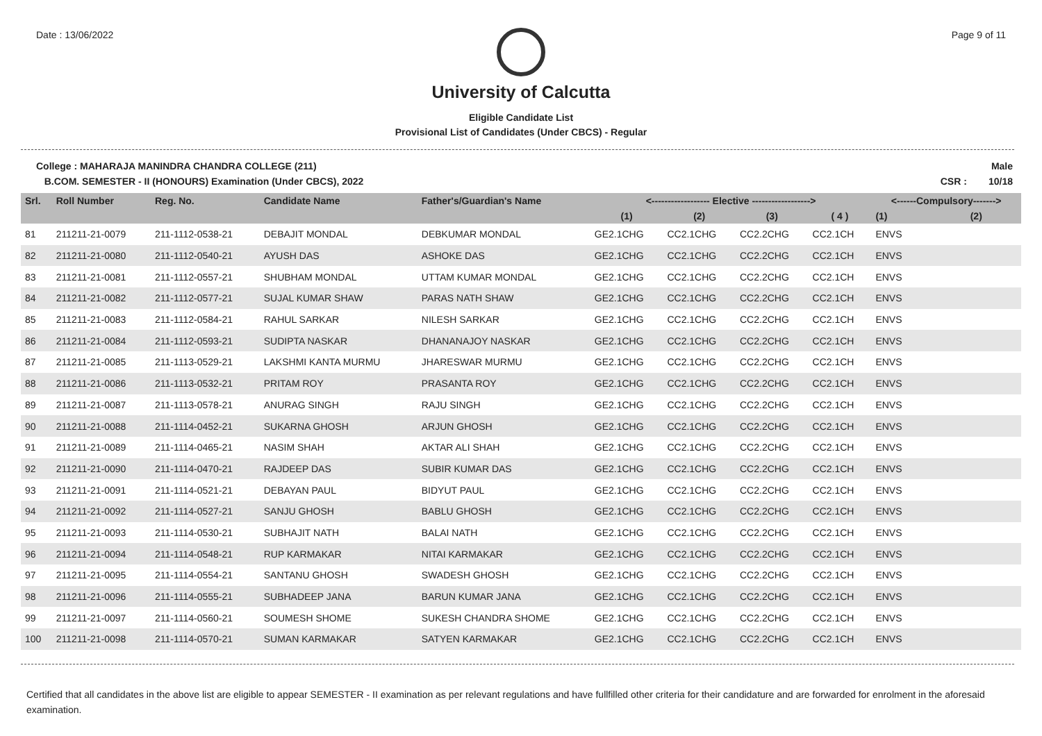Date : 13/06/2022 Page 9 of 11
University of Calcutta
Eligible Candidate List
Provisional List of Candidates (Under CBCS) - Regular
College : MAHARAJA MANINDRA CHANDRA COLLEGE (211)
B.COM. SEMESTER - II (HONOURS) Examination (Under CBCS), 2022
Male
CSR : 10/18
| Srl. | Roll Number | Reg. No. | Candidate Name | Father's/Guardian's Name | <------------------ Elective ------------------> | | | | <------Compulsory-------> | |
| --- | --- | --- | --- | --- | --- | --- | --- | --- | --- | --- |
| | | | | | (1) | (2) | (3) | ( 4 ) | (1) | (2) |
| 81 | 211211-21-0079 | 211-1112-0538-21 | DEBAJIT MONDAL | DEBKUMAR MONDAL | GE2.1CHG | CC2.1CHG | CC2.2CHG | CC2.1CH | ENVS | |
| 82 | 211211-21-0080 | 211-1112-0540-21 | AYUSH DAS | ASHOKE DAS | GE2.1CHG | CC2.1CHG | CC2.2CHG | CC2.1CH | ENVS | |
| 83 | 211211-21-0081 | 211-1112-0557-21 | SHUBHAM MONDAL | UTTAM KUMAR MONDAL | GE2.1CHG | CC2.1CHG | CC2.2CHG | CC2.1CH | ENVS | |
| 84 | 211211-21-0082 | 211-1112-0577-21 | SUJAL KUMAR SHAW | PARAS NATH SHAW | GE2.1CHG | CC2.1CHG | CC2.2CHG | CC2.1CH | ENVS | |
| 85 | 211211-21-0083 | 211-1112-0584-21 | RAHUL SARKAR | NILESH SARKAR | GE2.1CHG | CC2.1CHG | CC2.2CHG | CC2.1CH | ENVS | |
| 86 | 211211-21-0084 | 211-1112-0593-21 | SUDIPTA NASKAR | DHANANAJOY NASKAR | GE2.1CHG | CC2.1CHG | CC2.2CHG | CC2.1CH | ENVS | |
| 87 | 211211-21-0085 | 211-1113-0529-21 | LAKSHMI KANTA MURMU | JHARESWAR MURMU | GE2.1CHG | CC2.1CHG | CC2.2CHG | CC2.1CH | ENVS | |
| 88 | 211211-21-0086 | 211-1113-0532-21 | PRITAM ROY | PRASANTA ROY | GE2.1CHG | CC2.1CHG | CC2.2CHG | CC2.1CH | ENVS | |
| 89 | 211211-21-0087 | 211-1113-0578-21 | ANURAG SINGH | RAJU SINGH | GE2.1CHG | CC2.1CHG | CC2.2CHG | CC2.1CH | ENVS | |
| 90 | 211211-21-0088 | 211-1114-0452-21 | SUKARNA GHOSH | ARJUN GHOSH | GE2.1CHG | CC2.1CHG | CC2.2CHG | CC2.1CH | ENVS | |
| 91 | 211211-21-0089 | 211-1114-0465-21 | NASIM SHAH | AKTAR ALI SHAH | GE2.1CHG | CC2.1CHG | CC2.2CHG | CC2.1CH | ENVS | |
| 92 | 211211-21-0090 | 211-1114-0470-21 | RAJDEEP DAS | SUBIR KUMAR DAS | GE2.1CHG | CC2.1CHG | CC2.2CHG | CC2.1CH | ENVS | |
| 93 | 211211-21-0091 | 211-1114-0521-21 | DEBAYAN PAUL | BIDYUT PAUL | GE2.1CHG | CC2.1CHG | CC2.2CHG | CC2.1CH | ENVS | |
| 94 | 211211-21-0092 | 211-1114-0527-21 | SANJU GHOSH | BABLU GHOSH | GE2.1CHG | CC2.1CHG | CC2.2CHG | CC2.1CH | ENVS | |
| 95 | 211211-21-0093 | 211-1114-0530-21 | SUBHAJIT NATH | BALAI NATH | GE2.1CHG | CC2.1CHG | CC2.2CHG | CC2.1CH | ENVS | |
| 96 | 211211-21-0094 | 211-1114-0548-21 | RUP KARMAKAR | NITAI KARMAKAR | GE2.1CHG | CC2.1CHG | CC2.2CHG | CC2.1CH | ENVS | |
| 97 | 211211-21-0095 | 211-1114-0554-21 | SANTANU GHOSH | SWADESH GHOSH | GE2.1CHG | CC2.1CHG | CC2.2CHG | CC2.1CH | ENVS | |
| 98 | 211211-21-0096 | 211-1114-0555-21 | SUBHADEEP JANA | BARUN KUMAR JANA | GE2.1CHG | CC2.1CHG | CC2.2CHG | CC2.1CH | ENVS | |
| 99 | 211211-21-0097 | 211-1114-0560-21 | SOUMESH SHOME | SUKESH CHANDRA SHOME | GE2.1CHG | CC2.1CHG | CC2.2CHG | CC2.1CH | ENVS | |
| 100 | 211211-21-0098 | 211-1114-0570-21 | SUMAN KARMAKAR | SATYEN KARMAKAR | GE2.1CHG | CC2.1CHG | CC2.2CHG | CC2.1CH | ENVS | |
Certified that all candidates in the above list are eligible to appear SEMESTER - II examination as per relevant regulations and have fullfilled other criteria for their candidature and are forwarded for enrolment in the aforesaid examination.